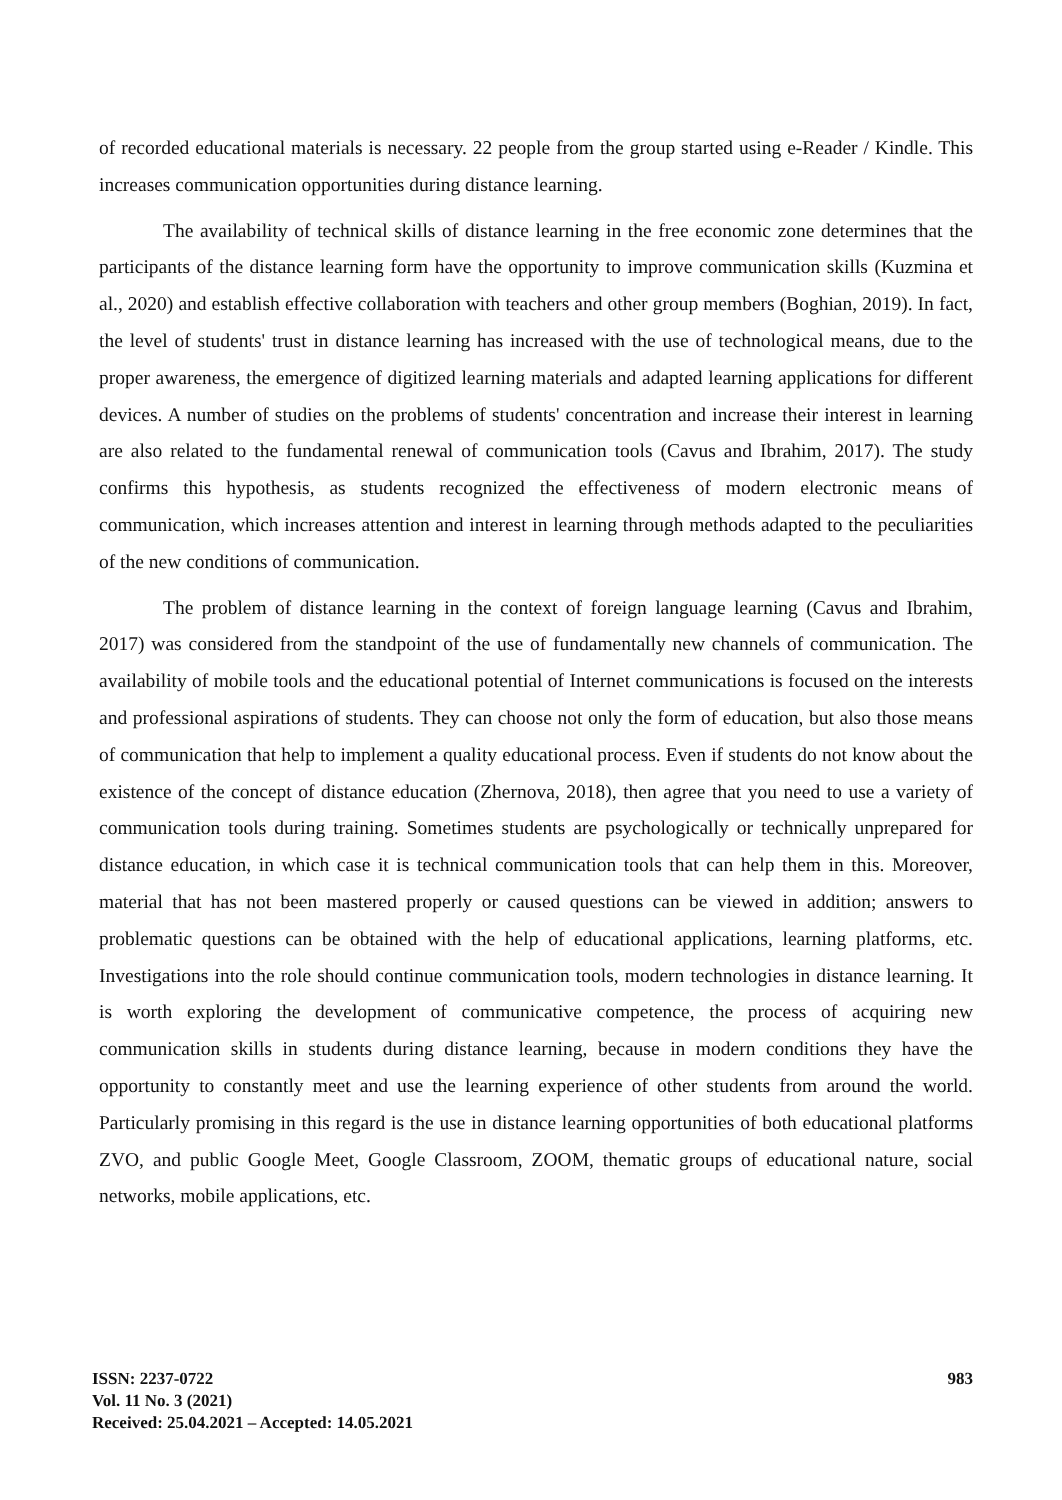of recorded educational materials is necessary. 22 people from the group started using e-Reader / Kindle. This increases communication opportunities during distance learning.
The availability of technical skills of distance learning in the free economic zone determines that the participants of the distance learning form have the opportunity to improve communication skills (Kuzmina et al., 2020) and establish effective collaboration with teachers and other group members (Boghian, 2019). In fact, the level of students' trust in distance learning has increased with the use of technological means, due to the proper awareness, the emergence of digitized learning materials and adapted learning applications for different devices. A number of studies on the problems of students' concentration and increase their interest in learning are also related to the fundamental renewal of communication tools (Cavus and Ibrahim, 2017). The study confirms this hypothesis, as students recognized the effectiveness of modern electronic means of communication, which increases attention and interest in learning through methods adapted to the peculiarities of the new conditions of communication.
The problem of distance learning in the context of foreign language learning (Cavus and Ibrahim, 2017) was considered from the standpoint of the use of fundamentally new channels of communication. The availability of mobile tools and the educational potential of Internet communications is focused on the interests and professional aspirations of students. They can choose not only the form of education, but also those means of communication that help to implement a quality educational process. Even if students do not know about the existence of the concept of distance education (Zhernova, 2018), then agree that you need to use a variety of communication tools during training. Sometimes students are psychologically or technically unprepared for distance education, in which case it is technical communication tools that can help them in this. Moreover, material that has not been mastered properly or caused questions can be viewed in addition; answers to problematic questions can be obtained with the help of educational applications, learning platforms, etc. Investigations into the role should continue communication tools, modern technologies in distance learning. It is worth exploring the development of communicative competence, the process of acquiring new communication skills in students during distance learning, because in modern conditions they have the opportunity to constantly meet and use the learning experience of other students from around the world. Particularly promising in this regard is the use in distance learning opportunities of both educational platforms ZVO, and public Google Meet, Google Classroom, ZOOM, thematic groups of educational nature, social networks, mobile applications, etc.
ISSN: 2237-0722
Vol. 11 No. 3 (2021)
Received: 25.04.2021 – Accepted: 14.05.2021
983